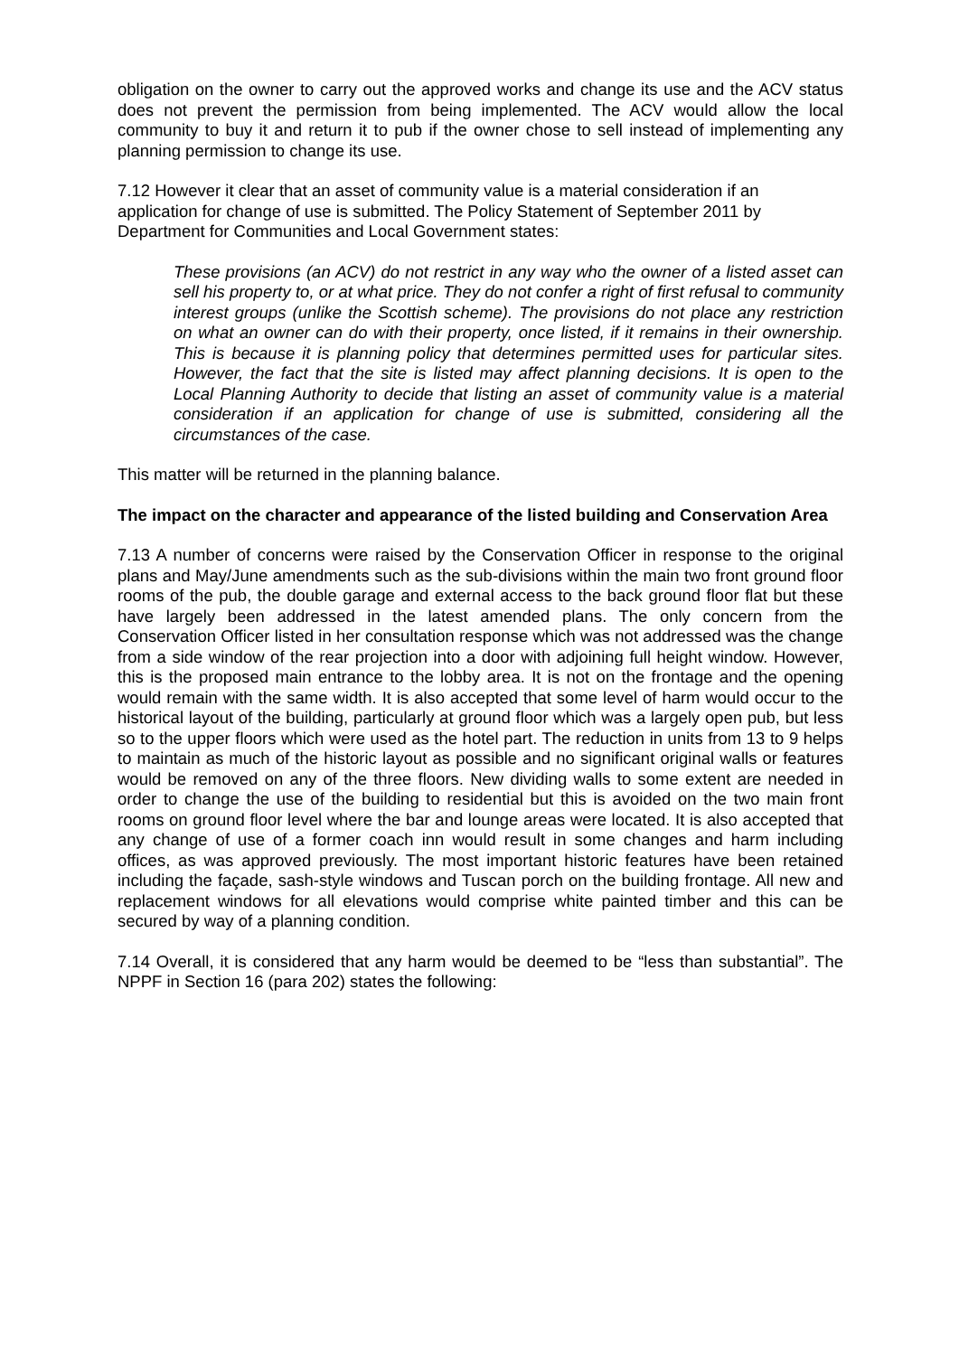obligation on the owner to carry out the approved works and change its use and the ACV status does not prevent the permission from being implemented. The ACV would allow the local community to buy it and return it to pub if the owner chose to sell instead of implementing any planning permission to change its use.
7.12 However it clear that an asset of community value is a material consideration if an application for change of use is submitted. The Policy Statement of September 2011 by Department for Communities and Local Government states:
These provisions (an ACV) do not restrict in any way who the owner of a listed asset can sell his property to, or at what price. They do not confer a right of first refusal to community interest groups (unlike the Scottish scheme). The provisions do not place any restriction on what an owner can do with their property, once listed, if it remains in their ownership. This is because it is planning policy that determines permitted uses for particular sites. However, the fact that the site is listed may affect planning decisions. It is open to the Local Planning Authority to decide that listing an asset of community value is a material consideration if an application for change of use is submitted, considering all the circumstances of the case.
This matter will be returned in the planning balance.
The impact on the character and appearance of the listed building and Conservation Area
7.13 A number of concerns were raised by the Conservation Officer in response to the original plans and May/June amendments such as the sub-divisions within the main two front ground floor rooms of the pub, the double garage and external access to the back ground floor flat but these have largely been addressed in the latest amended plans. The only concern from the Conservation Officer listed in her consultation response which was not addressed was the change from a side window of the rear projection into a door with adjoining full height window. However, this is the proposed main entrance to the lobby area. It is not on the frontage and the opening would remain with the same width. It is also accepted that some level of harm would occur to the historical layout of the building, particularly at ground floor which was a largely open pub, but less so to the upper floors which were used as the hotel part. The reduction in units from 13 to 9 helps to maintain as much of the historic layout as possible and no significant original walls or features would be removed on any of the three floors. New dividing walls to some extent are needed in order to change the use of the building to residential but this is avoided on the two main front rooms on ground floor level where the bar and lounge areas were located. It is also accepted that any change of use of a former coach inn would result in some changes and harm including offices, as was approved previously. The most important historic features have been retained including the façade, sash-style windows and Tuscan porch on the building frontage. All new and replacement windows for all elevations would comprise white painted timber and this can be secured by way of a planning condition.
7.14 Overall, it is considered that any harm would be deemed to be “less than substantial”. The NPPF in Section 16 (para 202) states the following: